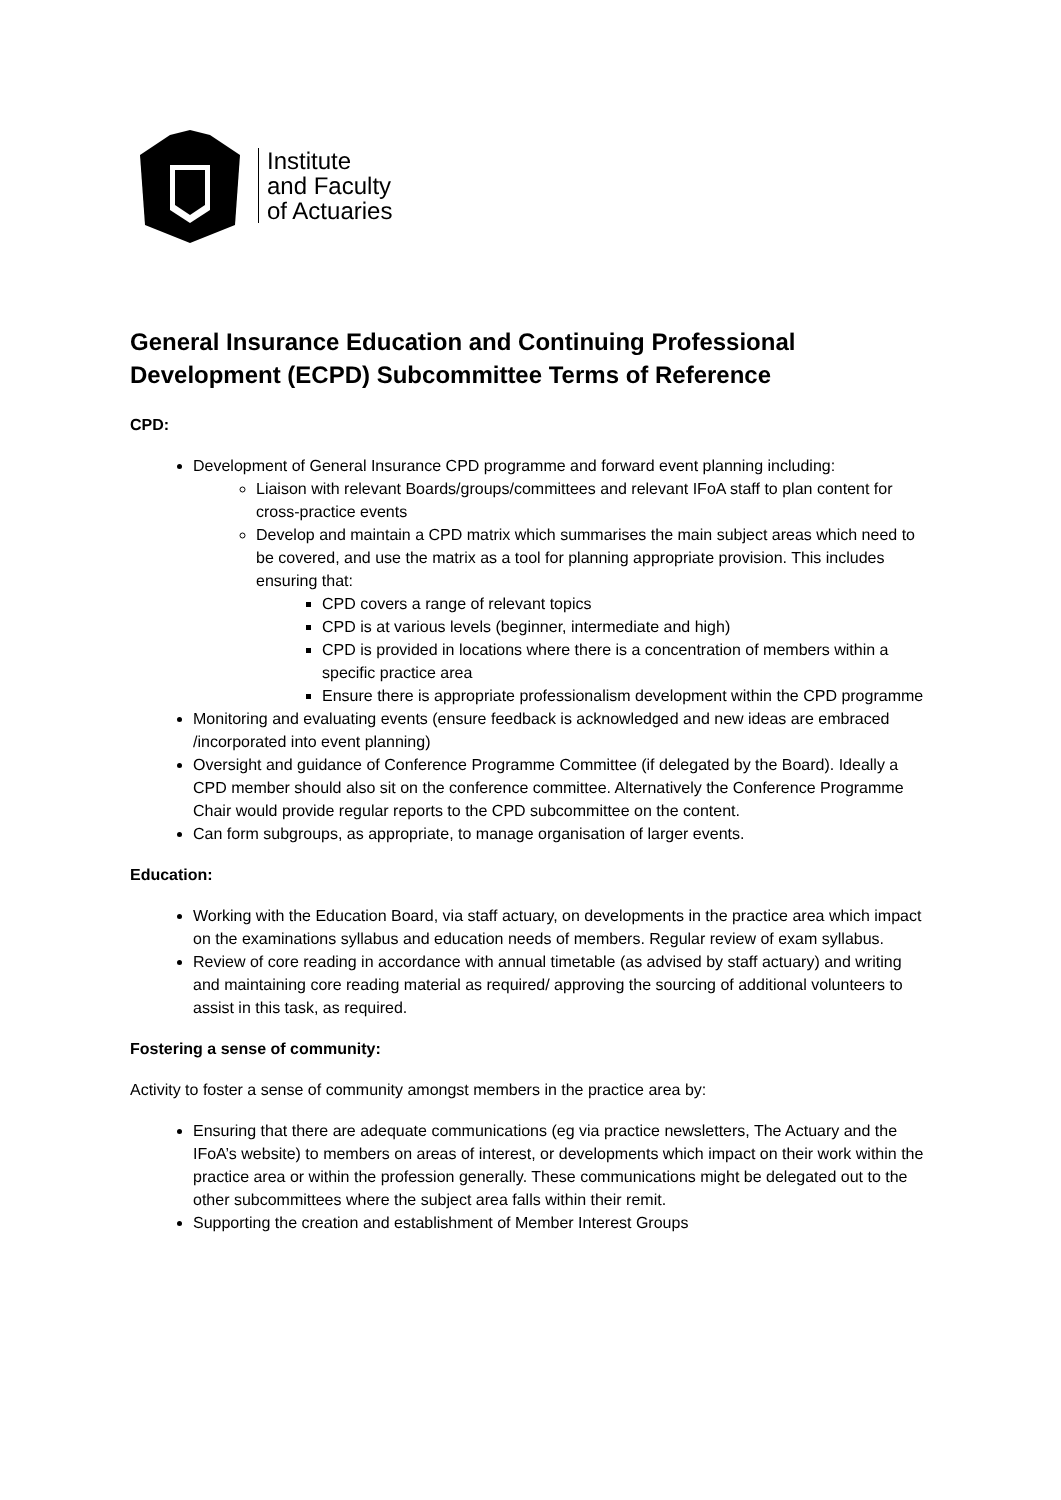Institute
and Faculty
of Actuaries
General Insurance Education and Continuing Professional Development (ECPD) Subcommittee Terms of Reference
CPD:
Development of General Insurance CPD programme and forward event planning including:
Liaison with relevant Boards/groups/committees and relevant IFoA staff to plan content for cross-practice events
Develop and maintain a CPD matrix which summarises the main subject areas which need to be covered, and use the matrix as a tool for planning appropriate provision. This includes ensuring that:
CPD covers a range of relevant topics
CPD is at various levels (beginner, intermediate and high)
CPD is provided in locations where there is a concentration of members within a specific practice area
Ensure there is appropriate professionalism development within the CPD programme
Monitoring and evaluating events (ensure feedback is acknowledged and new ideas are embraced /incorporated into event planning)
Oversight and guidance of Conference Programme Committee (if delegated by the Board). Ideally a CPD member should also sit on the conference committee. Alternatively the Conference Programme Chair would provide regular reports to the CPD subcommittee on the content.
Can form subgroups, as appropriate, to manage organisation of larger events.
Education:
Working with the Education Board, via staff actuary, on developments in the practice area which impact on the examinations syllabus and education needs of members. Regular review of exam syllabus.
Review of core reading in accordance with annual timetable (as advised by staff actuary) and writing and maintaining core reading material as required/ approving the sourcing of additional volunteers to assist in this task, as required.
Fostering a sense of community:
Activity to foster a sense of community amongst members in the practice area by:
Ensuring that there are adequate communications (eg via practice newsletters, The Actuary and the IFoA’s website) to members on areas of interest, or developments which impact on their work within the practice area or within the profession generally. These communications might be delegated out to the other subcommittees where the subject area falls within their remit.
Supporting the creation and establishment of Member Interest Groups